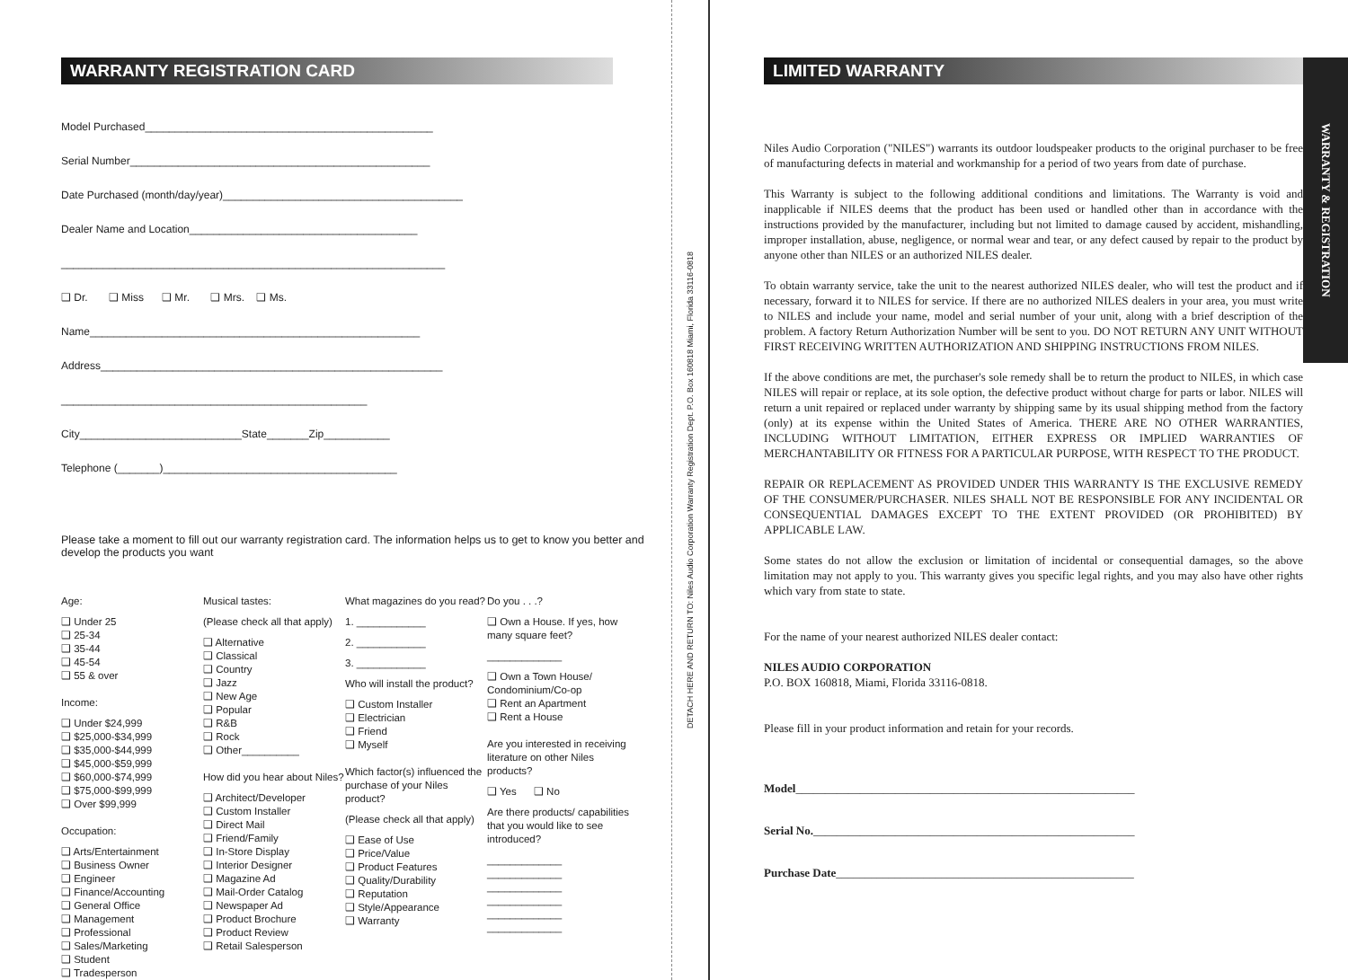WARRANTY REGISTRATION CARD
Model Purchased________________________________________________
Serial Number__________________________________________________
Date Purchased (month/day/year)________________________________________
Dealer Name and Location______________________________________
________________________________________________________________
❑ Dr. ❑ Miss ❑ Mr. ❑ Mrs. ❑ Ms.
Name_______________________________________________________
Address_________________________________________________________
___________________________________________________
City___________________________State_______Zip___________
Telephone (_______)_______________________________________
Please take a moment to fill out our warranty registration card. The information helps us to get to know you better and develop the products you want
Age:
❑ Under 25
❑ 25-34
❑ 35-44
❑ 45-54
❑ 55 & over
Income:
❑ Under $24,999
❑ $25,000-$34,999
❑ $35,000-$44,999
❑ $45,000-$59,999
❑ $60,000-$74,999
❑ $75,000-$99,999
❑ Over $99,999
Occupation:
❑ Arts/Entertainment
❑ Business Owner
❑ Engineer
❑ Finance/Accounting
❑ General Office
❑ Management
❑ Professional
❑ Sales/Marketing
❑ Student
❑ Tradesperson
Musical tastes:
(Please check all that apply)
❑ Alternative
❑ Classical
❑ Country
❑ Jazz
❑ New Age
❑ Popular
❑ R&B
❑ Rock
❑ Other__________
How did you hear about Niles?
❑ Architect/Developer
❑ Custom Installer
❑ Direct Mail
❑ Friend/Family
❑ In-Store Display
❑ Interior Designer
❑ Magazine Ad
❑ Mail-Order Catalog
❑ Newspaper Ad
❑ Product Brochure
❑ Product Review
❑ Retail Salesperson
What magazines do you read?
1. ____________
2. ____________
3. ____________
Who will install the product?
❑ Custom Installer
❑ Electrician
❑ Friend
❑ Myself
Which factor(s) influenced the purchase of your Niles product?
(Please check all that apply)
❑ Ease of Use
❑ Price/Value
❑ Product Features
❑ Quality/Durability
❑ Reputation
❑ Style/Appearance
❑ Warranty
Do you . . .?
❑ Own a House. If yes, how many square feet?
_____________
❑ Own a Town House/ Condominium/Co-op
❑ Rent an Apartment
❑ Rent a House
Are you interested in receiving literature on other Niles products?
❑ Yes ❑ No
Are there products/ capabilities that you would like to see introduced?
_____________
_____________
_____________
_____________
_____________
_____________
DETACH HERE AND RETURN TO: Niles Audio Corporation Warranty Registration Dept. P.O. Box 160818 Miami, Florida 33116-0818
LIMITED WARRANTY
Niles Audio Corporation ("NILES") warrants its outdoor loudspeaker products to the original purchaser to be free of manufacturing defects in material and workmanship for a period of two years from date of purchase.
This Warranty is subject to the following additional conditions and limitations. The Warranty is void and inapplicable if NILES deems that the product has been used or handled other than in accordance with the instructions provided by the manufacturer, including but not limited to damage caused by accident, mishandling, improper installation, abuse, negligence, or normal wear and tear, or any defect caused by repair to the product by anyone other than NILES or an authorized NILES dealer.
To obtain warranty service, take the unit to the nearest authorized NILES dealer, who will test the product and if necessary, forward it to NILES for service. If there are no authorized NILES dealers in your area, you must write to NILES and include your name, model and serial number of your unit, along with a brief description of the problem. A factory Return Authorization Number will be sent to you. DO NOT RETURN ANY UNIT WITHOUT FIRST RECEIVING WRITTEN AUTHORIZATION AND SHIPPING INSTRUCTIONS FROM NILES.
If the above conditions are met, the purchaser's sole remedy shall be to return the product to NILES, in which case NILES will repair or replace, at its sole option, the defective product without charge for parts or labor. NILES will return a unit repaired or replaced under warranty by shipping same by its usual shipping method from the factory (only) at its expense within the United States of America. THERE ARE NO OTHER WARRANTIES, INCLUDING WITHOUT LIMITATION, EITHER EXPRESS OR IMPLIED WARRANTIES OF MERCHANTABILITY OR FITNESS FOR A PARTICULAR PURPOSE, WITH RESPECT TO THE PRODUCT.
REPAIR OR REPLACEMENT AS PROVIDED UNDER THIS WARRANTY IS THE EXCLUSIVE REMEDY OF THE CONSUMER/PURCHASER. NILES SHALL NOT BE RESPONSIBLE FOR ANY INCIDENTAL OR CONSEQUENTIAL DAMAGES EXCEPT TO THE EXTENT PROVIDED (OR PROHIBITED) BY APPLICABLE LAW.
Some states do not allow the exclusion or limitation of incidental or consequential damages, so the above limitation may not apply to you. This warranty gives you specific legal rights, and you may also have other rights which vary from state to state.
For the name of your nearest authorized NILES dealer contact:
NILES AUDIO CORPORATION
P.O. BOX 160818, Miami, Florida 33116-0818.
Please fill in your product information and retain for your records.
Model__________________________________________________________
Serial No._______________________________________________________
Purchase Date___________________________________________________
WARRANTY & REGISTRATION